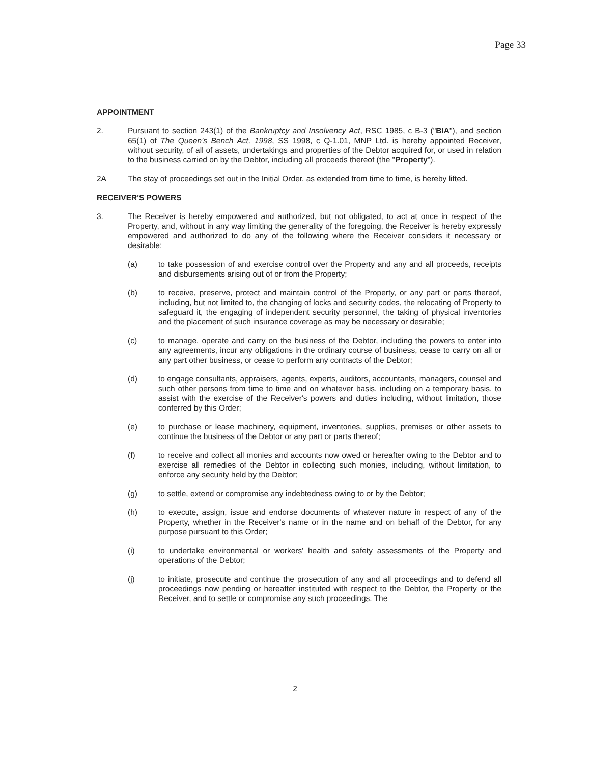Page 33
APPOINTMENT
2. Pursuant to section 243(1) of the Bankruptcy and Insolvency Act, RSC 1985, c B-3 ("BIA"), and section 65(1) of The Queen's Bench Act, 1998, SS 1998, c Q-1.01, MNP Ltd. is hereby appointed Receiver, without security, of all of assets, undertakings and properties of the Debtor acquired for, or used in relation to the business carried on by the Debtor, including all proceeds thereof (the "Property").
2A The stay of proceedings set out in the Initial Order, as extended from time to time, is hereby lifted.
RECEIVER'S POWERS
3. The Receiver is hereby empowered and authorized, but not obligated, to act at once in respect of the Property, and, without in any way limiting the generality of the foregoing, the Receiver is hereby expressly empowered and authorized to do any of the following where the Receiver considers it necessary or desirable:
(a) to take possession of and exercise control over the Property and any and all proceeds, receipts and disbursements arising out of or from the Property;
(b) to receive, preserve, protect and maintain control of the Property, or any part or parts thereof, including, but not limited to, the changing of locks and security codes, the relocating of Property to safeguard it, the engaging of independent security personnel, the taking of physical inventories and the placement of such insurance coverage as may be necessary or desirable;
(c) to manage, operate and carry on the business of the Debtor, including the powers to enter into any agreements, incur any obligations in the ordinary course of business, cease to carry on all or any part other business, or cease to perform any contracts of the Debtor;
(d) to engage consultants, appraisers, agents, experts, auditors, accountants, managers, counsel and such other persons from time to time and on whatever basis, including on a temporary basis, to assist with the exercise of the Receiver's powers and duties including, without limitation, those conferred by this Order;
(e) to purchase or lease machinery, equipment, inventories, supplies, premises or other assets to continue the business of the Debtor or any part or parts thereof;
(f) to receive and collect all monies and accounts now owed or hereafter owing to the Debtor and to exercise all remedies of the Debtor in collecting such monies, including, without limitation, to enforce any security held by the Debtor;
(g) to settle, extend or compromise any indebtedness owing to or by the Debtor;
(h) to execute, assign, issue and endorse documents of whatever nature in respect of any of the Property, whether in the Receiver's name or in the name and on behalf of the Debtor, for any purpose pursuant to this Order;
(i) to undertake environmental or workers' health and safety assessments of the Property and operations of the Debtor;
(j) to initiate, prosecute and continue the prosecution of any and all proceedings and to defend all proceedings now pending or hereafter instituted with respect to the Debtor, the Property or the Receiver, and to settle or compromise any such proceedings. The
2